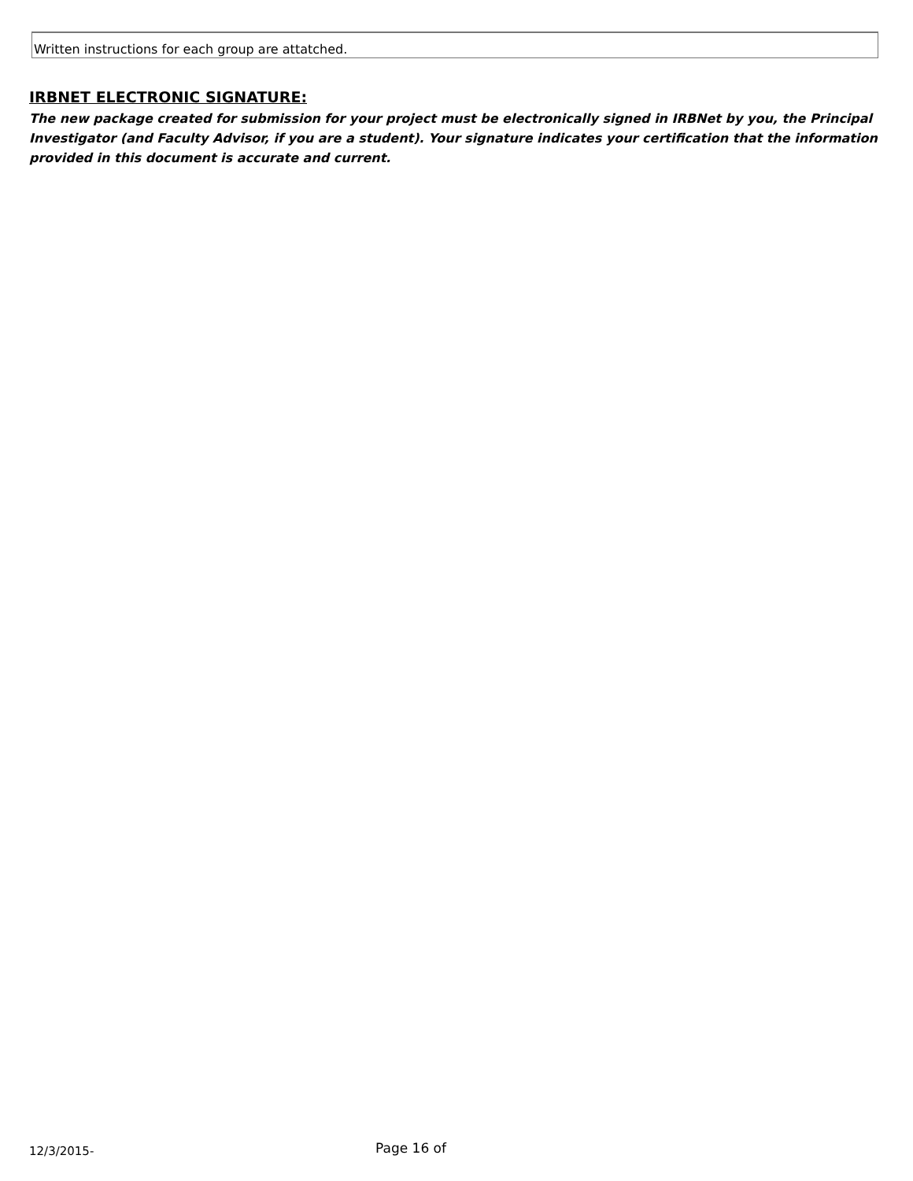Written instructions for each group are attatched.
IRBNET ELECTRONIC SIGNATURE:
The new package created for submission for your project must be electronically signed in IRBNet by you, the Principal Investigator (and Faculty Advisor, if you are a student). Your signature indicates your certification that the information provided in this document is accurate and current.
12/3/2015-
Page 16 of